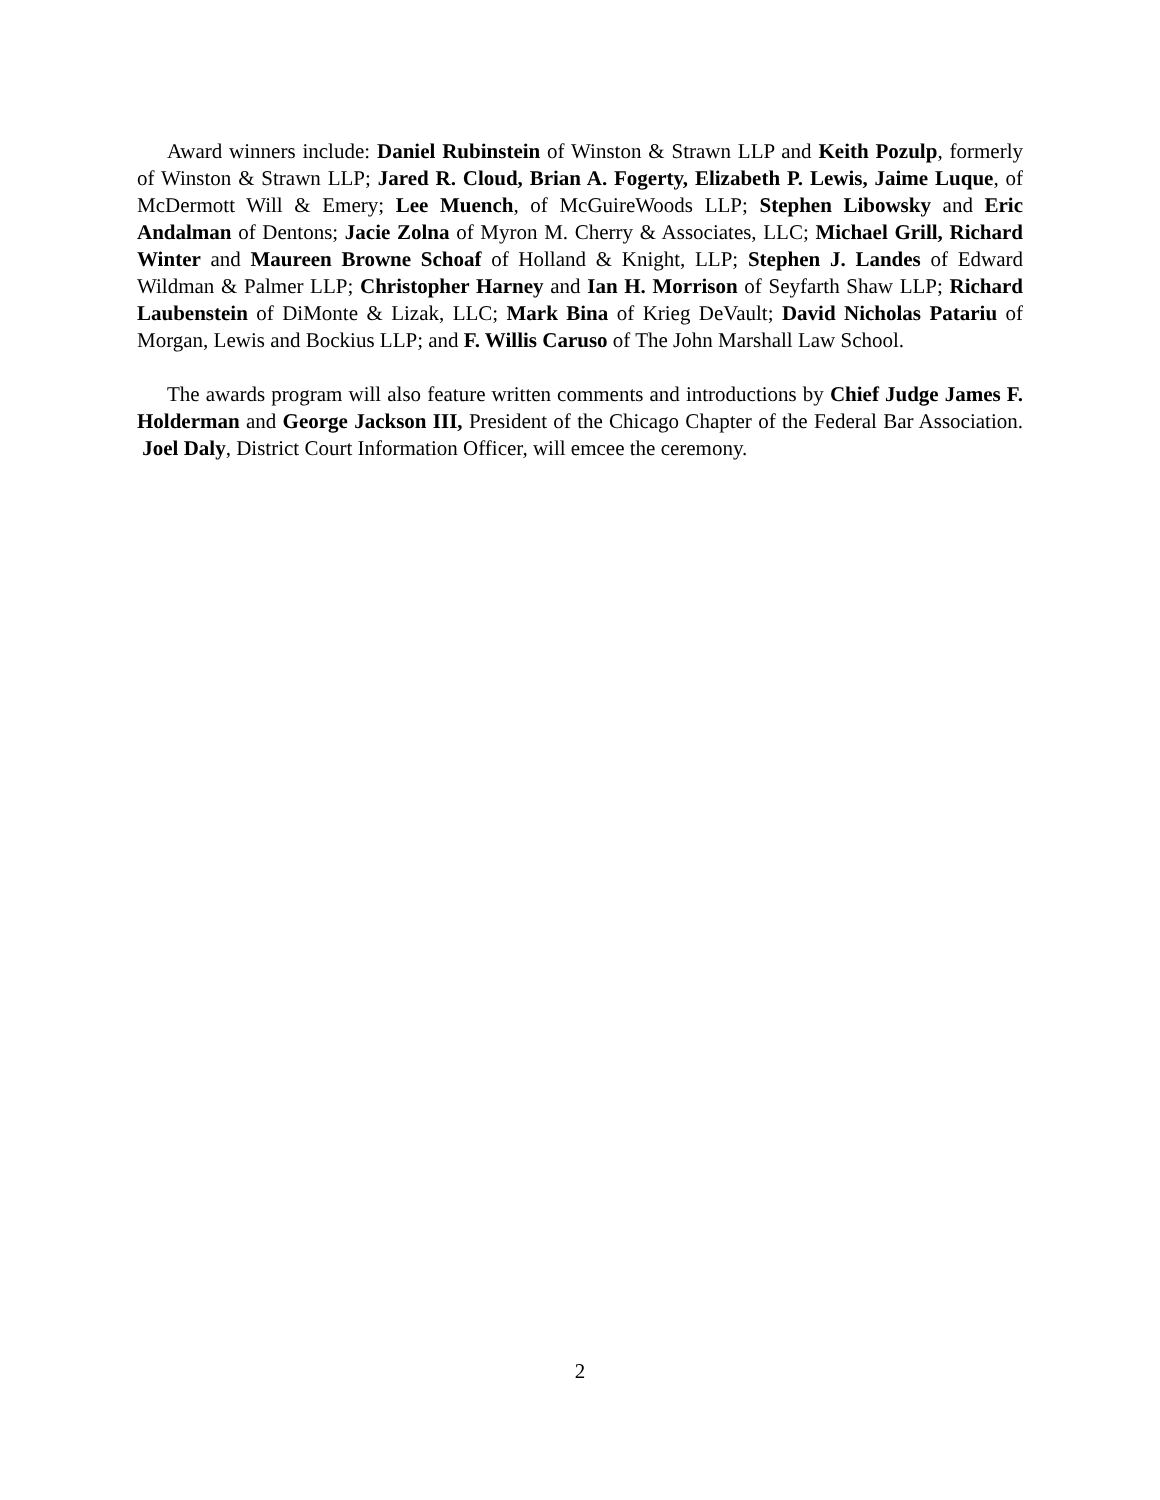Award winners include: Daniel Rubinstein of Winston & Strawn LLP and Keith Pozulp, formerly of Winston & Strawn LLP; Jared R. Cloud, Brian A. Fogerty, Elizabeth P. Lewis, Jaime Luque, of McDermott Will & Emery; Lee Muench, of McGuireWoods LLP; Stephen Libowsky and Eric Andalman of Dentons; Jacie Zolna of Myron M. Cherry & Associates, LLC; Michael Grill, Richard Winter and Maureen Browne Schoaf of Holland & Knight, LLP; Stephen J. Landes of Edward Wildman & Palmer LLP; Christopher Harney and Ian H. Morrison of Seyfarth Shaw LLP; Richard Laubenstein of DiMonte & Lizak, LLC; Mark Bina of Krieg DeVault; David Nicholas Patariu of Morgan, Lewis and Bockius LLP; and F. Willis Caruso of The John Marshall Law School.
The awards program will also feature written comments and introductions by Chief Judge James F. Holderman and George Jackson III, President of the Chicago Chapter of the Federal Bar Association. Joel Daly, District Court Information Officer, will emcee the ceremony.
2